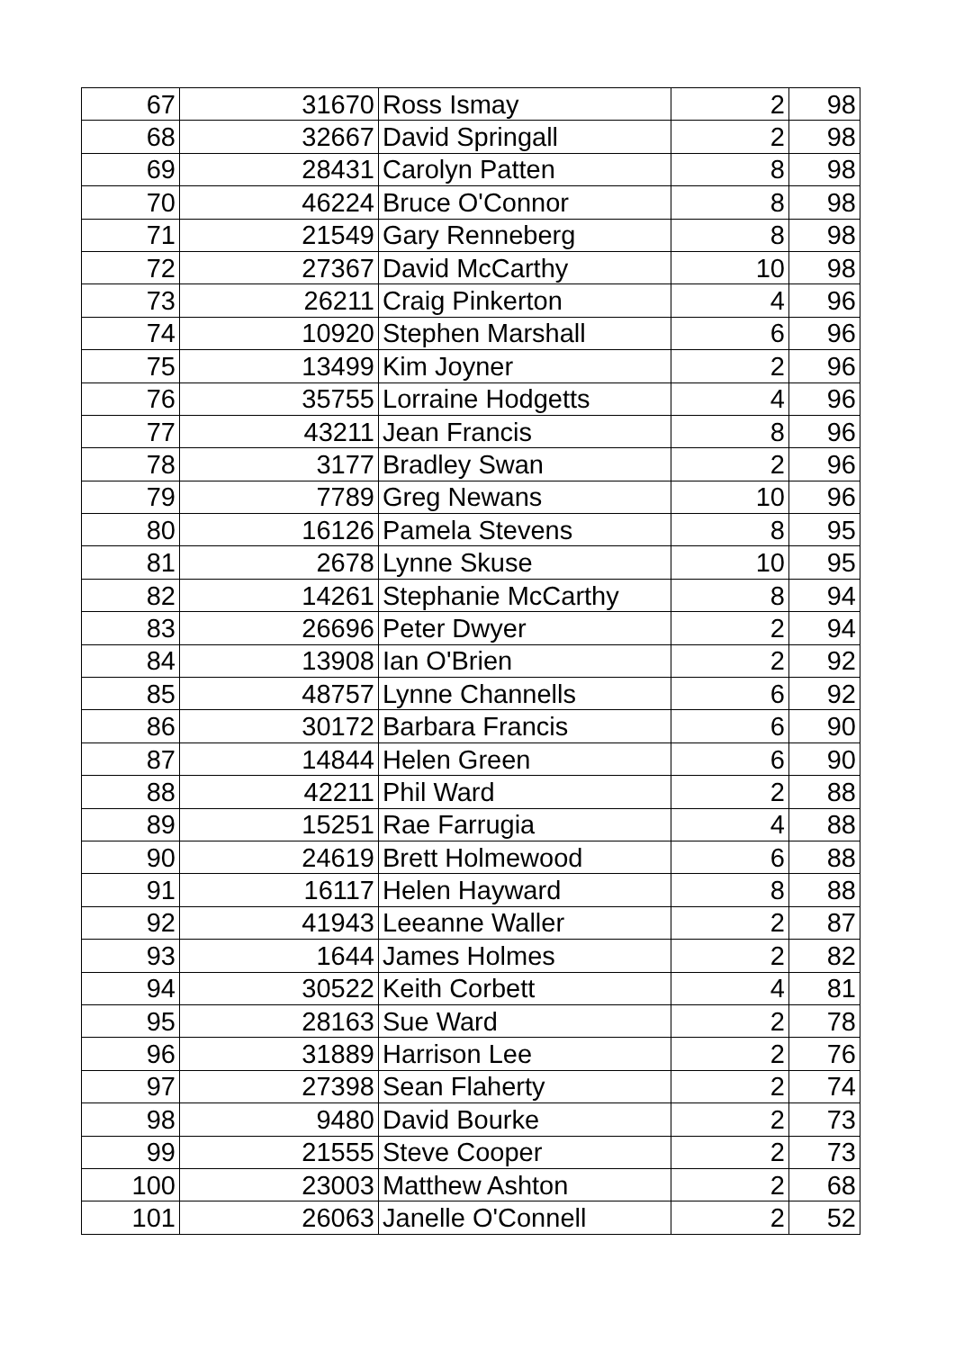| 67 | 31670 | Ross Ismay | 2 | 98 |
| 68 | 32667 | David Springall | 2 | 98 |
| 69 | 28431 | Carolyn Patten | 8 | 98 |
| 70 | 46224 | Bruce O'Connor | 8 | 98 |
| 71 | 21549 | Gary Renneberg | 8 | 98 |
| 72 | 27367 | David McCarthy | 10 | 98 |
| 73 | 26211 | Craig Pinkerton | 4 | 96 |
| 74 | 10920 | Stephen Marshall | 6 | 96 |
| 75 | 13499 | Kim Joyner | 2 | 96 |
| 76 | 35755 | Lorraine Hodgetts | 4 | 96 |
| 77 | 43211 | Jean Francis | 8 | 96 |
| 78 | 3177 | Bradley Swan | 2 | 96 |
| 79 | 7789 | Greg Newans | 10 | 96 |
| 80 | 16126 | Pamela Stevens | 8 | 95 |
| 81 | 2678 | Lynne Skuse | 10 | 95 |
| 82 | 14261 | Stephanie McCarthy | 8 | 94 |
| 83 | 26696 | Peter Dwyer | 2 | 94 |
| 84 | 13908 | Ian O'Brien | 2 | 92 |
| 85 | 48757 | Lynne Channells | 6 | 92 |
| 86 | 30172 | Barbara Francis | 6 | 90 |
| 87 | 14844 | Helen Green | 6 | 90 |
| 88 | 42211 | Phil Ward | 2 | 88 |
| 89 | 15251 | Rae Farrugia | 4 | 88 |
| 90 | 24619 | Brett Holmewood | 6 | 88 |
| 91 | 16117 | Helen Hayward | 8 | 88 |
| 92 | 41943 | Leeanne Waller | 2 | 87 |
| 93 | 1644 | James Holmes | 2 | 82 |
| 94 | 30522 | Keith Corbett | 4 | 81 |
| 95 | 28163 | Sue Ward | 2 | 78 |
| 96 | 31889 | Harrison Lee | 2 | 76 |
| 97 | 27398 | Sean Flaherty | 2 | 74 |
| 98 | 9480 | David Bourke | 2 | 73 |
| 99 | 21555 | Steve Cooper | 2 | 73 |
| 100 | 23003 | Matthew Ashton | 2 | 68 |
| 101 | 26063 | Janelle O'Connell | 2 | 52 |